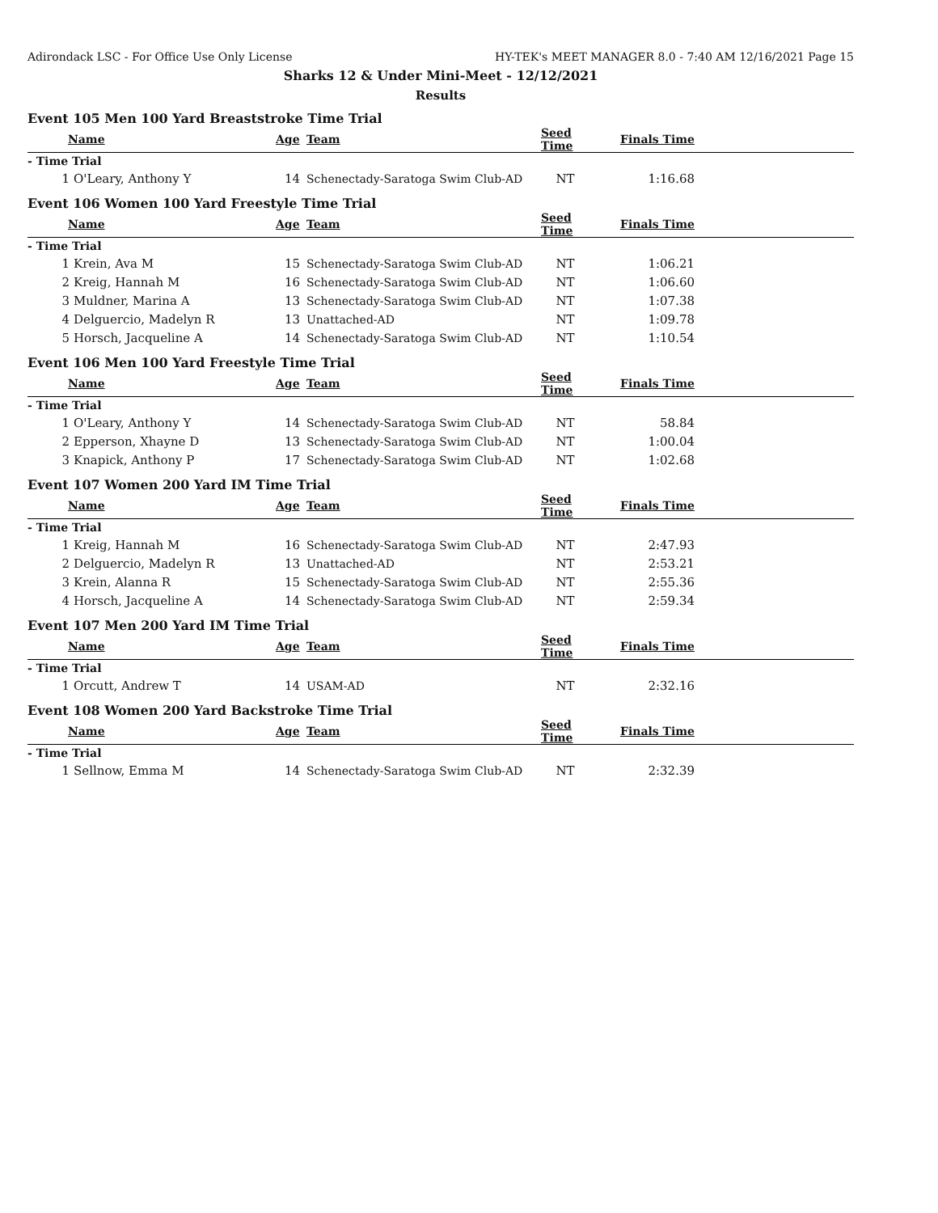Adirondack LSC - For Office Use Only License HY-TEK's MEET MANAGER 8.0 - 7:40 AM 12/16/2021 Page 15
Sharks 12 & Under Mini-Meet - 12/12/2021
Results
Event 105 Men 100 Yard Breaststroke Time Trial
| Name | | Age | Team | Seed Time | Finals Time | |
| --- | --- | --- | --- | --- | --- | --- |
| - Time Trial | | | | | | |
| 1 | O'Leary, Anthony Y | 14 | Schenectady-Saratoga Swim Club-AD | NT | 1:16.68 | |
Event 106 Women 100 Yard Freestyle Time Trial
| Name | | Age | Team | Seed Time | Finals Time | |
| --- | --- | --- | --- | --- | --- | --- |
| - Time Trial | | | | | | |
| 1 | Krein, Ava M | 15 | Schenectady-Saratoga Swim Club-AD | NT | 1:06.21 | |
| 2 | Kreig, Hannah M | 16 | Schenectady-Saratoga Swim Club-AD | NT | 1:06.60 | |
| 3 | Muldner, Marina A | 13 | Schenectady-Saratoga Swim Club-AD | NT | 1:07.38 | |
| 4 | Delguercio, Madelyn R | 13 | Unattached-AD | NT | 1:09.78 | |
| 5 | Horsch, Jacqueline A | 14 | Schenectady-Saratoga Swim Club-AD | NT | 1:10.54 | |
Event 106 Men 100 Yard Freestyle Time Trial
| Name | | Age | Team | Seed Time | Finals Time | |
| --- | --- | --- | --- | --- | --- | --- |
| - Time Trial | | | | | | |
| 1 | O'Leary, Anthony Y | 14 | Schenectady-Saratoga Swim Club-AD | NT | 58.84 | |
| 2 | Epperson, Xhayne D | 13 | Schenectady-Saratoga Swim Club-AD | NT | 1:00.04 | |
| 3 | Knapick, Anthony P | 17 | Schenectady-Saratoga Swim Club-AD | NT | 1:02.68 | |
Event 107 Women 200 Yard IM Time Trial
| Name | | Age | Team | Seed Time | Finals Time | |
| --- | --- | --- | --- | --- | --- | --- |
| - Time Trial | | | | | | |
| 1 | Kreig, Hannah M | 16 | Schenectady-Saratoga Swim Club-AD | NT | 2:47.93 | |
| 2 | Delguercio, Madelyn R | 13 | Unattached-AD | NT | 2:53.21 | |
| 3 | Krein, Alanna R | 15 | Schenectady-Saratoga Swim Club-AD | NT | 2:55.36 | |
| 4 | Horsch, Jacqueline A | 14 | Schenectady-Saratoga Swim Club-AD | NT | 2:59.34 | |
Event 107 Men 200 Yard IM Time Trial
| Name | | Age | Team | Seed Time | Finals Time | |
| --- | --- | --- | --- | --- | --- | --- |
| - Time Trial | | | | | | |
| 1 | Orcutt, Andrew T | 14 | USAM-AD | NT | 2:32.16 | |
Event 108 Women 200 Yard Backstroke Time Trial
| Name | | Age | Team | Seed Time | Finals Time | |
| --- | --- | --- | --- | --- | --- | --- |
| - Time Trial | | | | | | |
| 1 | Sellnow, Emma M | 14 | Schenectady-Saratoga Swim Club-AD | NT | 2:32.39 | |